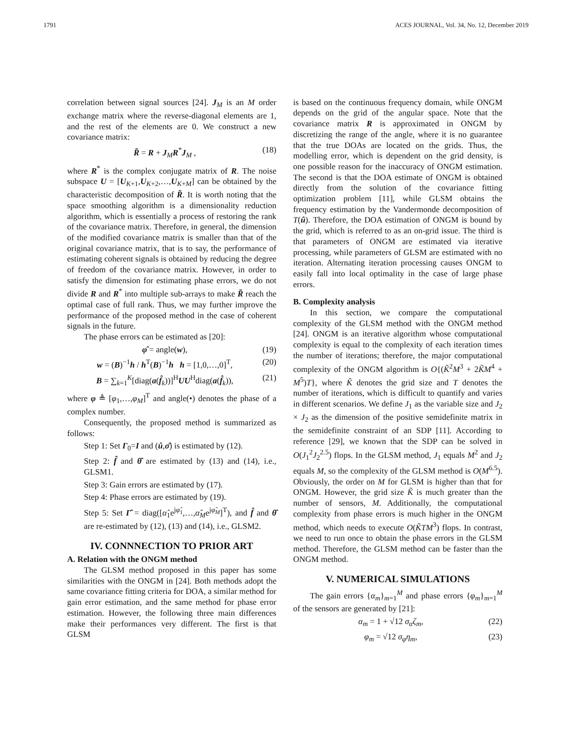1791 ACES JOURNAL, Vol. 34, No. 12, December 2019
correlation between signal sources [24]. J<sub>M</sub> is an M order exchange matrix where the reverse-diagonal elements are 1, and the rest of the elements are 0. We construct a new covariance matrix:
R̃ = R + J<sub>M</sub>R<sup>*</sup>J<sub>M</sub> , (18)
where R<sup>*</sup> is the complex conjugate matrix of R. The noise subspace U = [U<sub>K+1</sub>,U<sub>K+2</sub>,…,U<sub>K+M</sub>] can be obtained by the characteristic decomposition of R̃. It is worth noting that the space smoothing algorithm is a dimensionality reduction algorithm, which is essentially a process of restoring the rank of the covariance matrix. Therefore, in general, the dimension of the modified covariance matrix is smaller than that of the original covariance matrix, that is to say, the performance of estimating coherent signals is obtained by reducing the degree of freedom of the covariance matrix. However, in order to satisfy the dimension for estimating phase errors, we do not divide R and R<sup>*</sup> into multiple sub-arrays to make R̃ reach the optimal case of full rank. Thus, we may further improve the performance of the proposed method in the case of coherent signals in the future.
The phase errors can be estimated as [20]:
φ̂ = angle(w), (19)
w = (B)<sup>−1</sup>h / h<sup>T</sup>(B)<sup>−1</sup>h h = [1,0,…,0]<sup>T</sup>, (20)
B = ∑<sub>k=1</sub><sup>K</sup>[diag(a(f̂<sub>k</sub>))]<sup>H</sup>UU<sup>H</sup>diag(a(f̂<sub>k</sub>)), (21)
where φ ≜ [φ<sub>1</sub>,…,φ<sub>M</sub>]<sup>T</sup> and angle(•) denotes the phase of a complex number.
Consequently, the proposed method is summarized as follows:
Step 1: Set Γ<sub>0</sub>=I and (û,σ̂) is estimated by (12).
Step 2: f̂ and θ̂ are estimated by (13) and (14), i.e., GLSM1.
Step 3: Gain errors are estimated by (17).
Step 4: Phase errors are estimated by (19).
Step 5: Set Γ̂ = diag([α̂<sub>1</sub>e<sup>jφ̂<sub>1</sub></sup>,…,α̂<sub>M</sub>e<sup>jφ̂<sub>M</sub></sup>]<sup>T</sup>), and f̂ and θ̂ are re-estimated by (12), (13) and (14), i.e., GLSM2.
IV. CONNNECTION TO PRIOR ART
A. Relation with the ONGM method
The GLSM method proposed in this paper has some similarities with the ONGM in [24]. Both methods adopt the same covariance fitting criteria for DOA, a similar method for gain error estimation, and the same method for phase error estimation. However, the following three main differences make their performances very different. The first is that GLSM
is based on the continuous frequency domain, while ONGM depends on the grid of the angular space. Note that the covariance matrix R is approximated in ONGM by discretizing the range of the angle, where it is no guarantee that the true DOAs are located on the grids. Thus, the modelling error, which is dependent on the grid density, is one possible reason for the inaccuracy of ONGM estimation. The second is that the DOA estimate of ONGM is obtained directly from the solution of the covariance fitting optimization problem [11], while GLSM obtains the frequency estimation by the Vandermonde decomposition of T(û). Therefore, the DOA estimation of ONGM is bound by the grid, which is referred to as an on-grid issue. The third is that parameters of ONGM are estimated via iterative processing, while parameters of GLSM are estimated with no iteration. Alternating iteration processing causes ONGM to easily fall into local optimality in the case of large phase errors.
B. Complexity analysis
In this section, we compare the computational complexity of the GLSM method with the ONGM method [24]. ONGM is an iterative algorithm whose computational complexity is equal to the complexity of each iteration times the number of iterations; therefore, the major computational complexity of the ONGM algorithm is O{(K̃<sup>2</sup>M<sup>3</sup> + 2K̃M<sup>4</sup> + M<sup>5</sup>)T}, where K̃ denotes the grid size and T denotes the number of iterations, which is difficult to quantify and varies in different scenarios. We define J<sub>1</sub> as the variable size and J<sub>2</sub> × J<sub>2</sub> as the dimension of the positive semidefinite matrix in the semidefinite constraint of an SDP [11]. According to reference [29], we known that the SDP can be solved in O(J<sub>1</sub><sup>2</sup>J<sub>2</sub><sup>2.5</sup>) flops. In the GLSM method, J<sub>1</sub> equals M<sup>2</sup> and J<sub>2</sub> equals M, so the complexity of the GLSM method is O(M<sup>6.5</sup>). Obviously, the order on M for GLSM is higher than that for ONGM. However, the grid size K̃ is much greater than the number of sensors, M. Additionally, the computational complexity from phase errors is much higher in the ONGM method, which needs to execute O(K̃TM<sup>3</sup>) flops. In contrast, we need to run once to obtain the phase errors in the GLSM method. Therefore, the GLSM method can be faster than the ONGM method.
V. NUMERICAL SIMULATIONS
The gain errors {α<sub>m</sub>}<sub>m=1</sub><sup>M</sup> and phase errors {φ<sub>m</sub>}<sub>m=1</sub><sup>M</sup> of the sensors are generated by [21]:
α<sub>m</sub> = 1 + √12 σ<sub>α</sub>ζ<sub>m</sub>, (22)
φ<sub>m</sub> = √12 σ<sub>φ</sub>η<sub>m</sub>, (23)